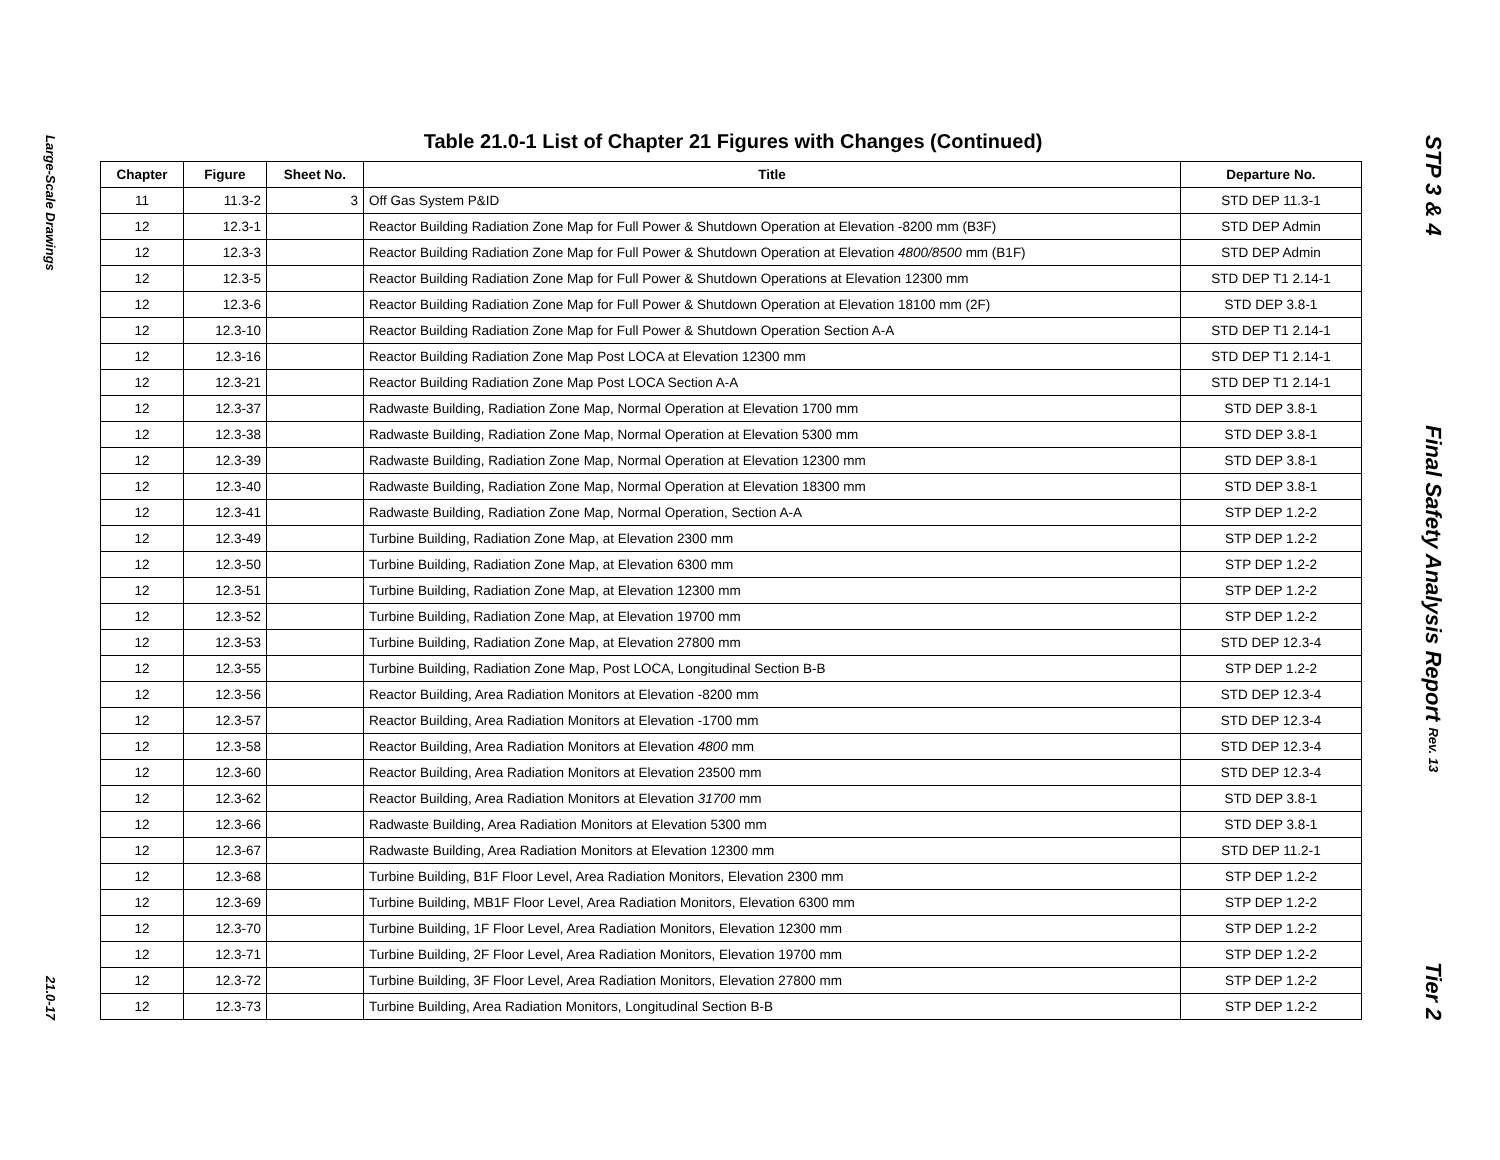Large-Scale Drawings
21.0-17
Table 21.0-1 List of Chapter 21 Figures with Changes (Continued)
| Chapter | Figure | Sheet No. | Title | Departure No. |
| --- | --- | --- | --- | --- |
| 11 | 11.3-2 | 3 | Off Gas System P&ID | STD DEP 11.3-1 |
| 12 | 12.3-1 | | Reactor Building Radiation Zone Map for Full Power & Shutdown Operation at Elevation -8200 mm (B3F) | STD DEP Admin |
| 12 | 12.3-3 | | Reactor Building Radiation Zone Map for Full Power & Shutdown Operation at Elevation 4800/8500 mm (B1F) | STD DEP Admin |
| 12 | 12.3-5 | | Reactor Building Radiation Zone Map for Full Power & Shutdown Operations at Elevation 12300 mm | STD DEP T1 2.14-1 |
| 12 | 12.3-6 | | Reactor Building Radiation Zone Map for Full Power & Shutdown Operation at Elevation 18100 mm (2F) | STD DEP 3.8-1 |
| 12 | 12.3-10 | | Reactor Building Radiation Zone Map for Full Power & Shutdown Operation Section A-A | STD DEP T1 2.14-1 |
| 12 | 12.3-16 | | Reactor Building Radiation Zone Map Post LOCA at Elevation 12300 mm | STD DEP T1 2.14-1 |
| 12 | 12.3-21 | | Reactor Building Radiation Zone Map Post LOCA Section A-A | STD DEP T1 2.14-1 |
| 12 | 12.3-37 | | Radwaste Building, Radiation Zone Map, Normal Operation at Elevation 1700 mm | STD DEP 3.8-1 |
| 12 | 12.3-38 | | Radwaste Building, Radiation Zone Map, Normal Operation at Elevation 5300 mm | STD DEP 3.8-1 |
| 12 | 12.3-39 | | Radwaste Building, Radiation Zone Map, Normal Operation at Elevation 12300 mm | STD DEP 3.8-1 |
| 12 | 12.3-40 | | Radwaste Building, Radiation Zone Map, Normal Operation at Elevation 18300 mm | STD DEP 3.8-1 |
| 12 | 12.3-41 | | Radwaste Building, Radiation Zone Map, Normal Operation, Section A-A | STP DEP 1.2-2 |
| 12 | 12.3-49 | | Turbine Building, Radiation Zone Map, at Elevation 2300 mm | STP DEP 1.2-2 |
| 12 | 12.3-50 | | Turbine Building, Radiation Zone Map, at Elevation 6300 mm | STP DEP 1.2-2 |
| 12 | 12.3-51 | | Turbine Building, Radiation Zone Map, at Elevation 12300 mm | STP DEP 1.2-2 |
| 12 | 12.3-52 | | Turbine Building, Radiation Zone Map, at Elevation 19700 mm | STP DEP 1.2-2 |
| 12 | 12.3-53 | | Turbine Building, Radiation Zone Map, at Elevation 27800 mm | STD DEP 12.3-4 |
| 12 | 12.3-55 | | Turbine Building, Radiation Zone Map, Post LOCA, Longitudinal Section B-B | STP DEP 1.2-2 |
| 12 | 12.3-56 | | Reactor Building, Area Radiation Monitors at Elevation -8200 mm | STD DEP 12.3-4 |
| 12 | 12.3-57 | | Reactor Building, Area Radiation Monitors at Elevation -1700 mm | STD DEP 12.3-4 |
| 12 | 12.3-58 | | Reactor Building, Area Radiation Monitors at Elevation 4800 mm | STD DEP 12.3-4 |
| 12 | 12.3-60 | | Reactor Building, Area Radiation Monitors at Elevation 23500 mm | STD DEP 12.3-4 |
| 12 | 12.3-62 | | Reactor Building, Area Radiation Monitors at Elevation 31700 mm | STD DEP 3.8-1 |
| 12 | 12.3-66 | | Radwaste Building, Area Radiation Monitors at Elevation 5300 mm | STD DEP 3.8-1 |
| 12 | 12.3-67 | | Radwaste Building, Area Radiation Monitors at Elevation 12300 mm | STD DEP 11.2-1 |
| 12 | 12.3-68 | | Turbine Building, B1F Floor Level, Area Radiation Monitors, Elevation 2300 mm | STP DEP 1.2-2 |
| 12 | 12.3-69 | | Turbine Building, MB1F Floor Level, Area Radiation Monitors, Elevation 6300 mm | STP DEP 1.2-2 |
| 12 | 12.3-70 | | Turbine Building, 1F Floor Level, Area Radiation Monitors, Elevation 12300 mm | STP DEP 1.2-2 |
| 12 | 12.3-71 | | Turbine Building, 2F Floor Level, Area Radiation Monitors, Elevation 19700 mm | STP DEP 1.2-2 |
| 12 | 12.3-72 | | Turbine Building, 3F Floor Level, Area Radiation Monitors, Elevation 27800 mm | STP DEP 1.2-2 |
| 12 | 12.3-73 | | Turbine Building, Area Radiation Monitors, Longitudinal Section B-B | STP DEP 1.2-2 |
STP 3 & 4
Final Safety Analysis Report Rev. 13
Tier 2